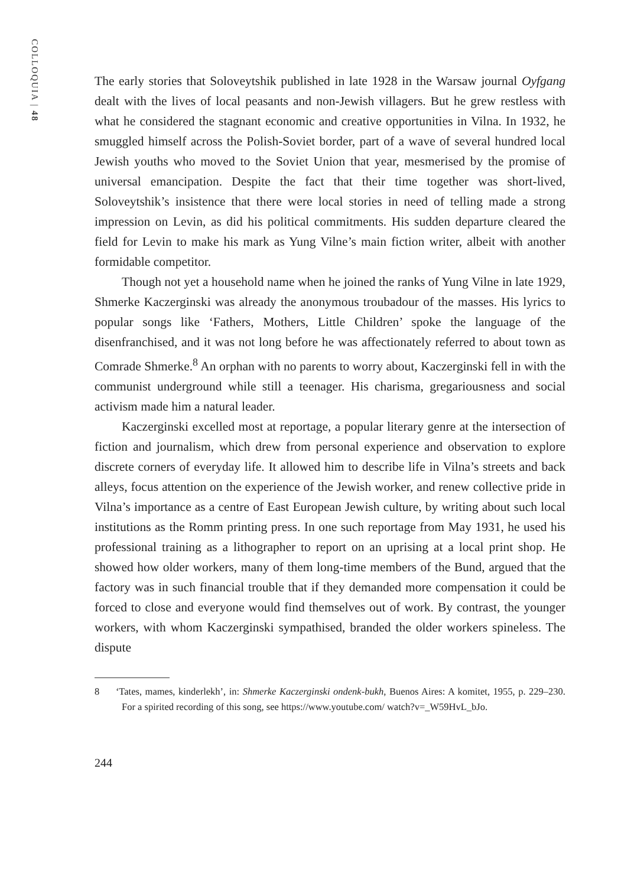COLLOQUIA | 48
The early stories that Soloveytshik published in late 1928 in the Warsaw journal Oyfgang dealt with the lives of local peasants and non-Jewish villagers. But he grew restless with what he considered the stagnant economic and creative opportunities in Vilna. In 1932, he smuggled himself across the Polish-Soviet border, part of a wave of several hundred local Jewish youths who moved to the Soviet Union that year, mesmerised by the promise of universal emancipation. Despite the fact that their time together was short-lived, Soloveytshik’s insistence that there were local stories in need of telling made a strong impression on Levin, as did his political commitments. His sudden departure cleared the field for Levin to make his mark as Yung Vilne’s main fiction writer, albeit with another formidable competitor.
Though not yet a household name when he joined the ranks of Yung Vilne in late 1929, Shmerke Kaczerginski was already the anonymous troubadour of the masses. His lyrics to popular songs like ‘Fathers, Mothers, Little Children’ spoke the language of the disenfranchised, and it was not long before he was affectionately referred to about town as Comrade Shmerke.<sup>8</sup> An orphan with no parents to worry about, Kaczerginski fell in with the communist underground while still a teenager. His charisma, gregariousness and social activism made him a natural leader.
Kaczerginski excelled most at reportage, a popular literary genre at the intersection of fiction and journalism, which drew from personal experience and observation to explore discrete corners of everyday life. It allowed him to describe life in Vilna’s streets and back alleys, focus attention on the experience of the Jewish worker, and renew collective pride in Vilna’s importance as a centre of East European Jewish culture, by writing about such local institutions as the Romm printing press. In one such reportage from May 1931, he used his professional training as a lithographer to report on an uprising at a local print shop. He showed how older workers, many of them long-time members of the Bund, argued that the factory was in such financial trouble that if they demanded more compensation it could be forced to close and everyone would find themselves out of work. By contrast, the younger workers, with whom Kaczerginski sympathised, branded the older workers spineless. The dispute
8 ‘Tates, mames, kinderlekh’, in: Shmerke Kaczerginski ondenk-bukh, Buenos Aires: A komitet, 1955, p. 229–230. For a spirited recording of this song, see https://www.youtube.com/ watch?v=_W59HvL_bJo.
244